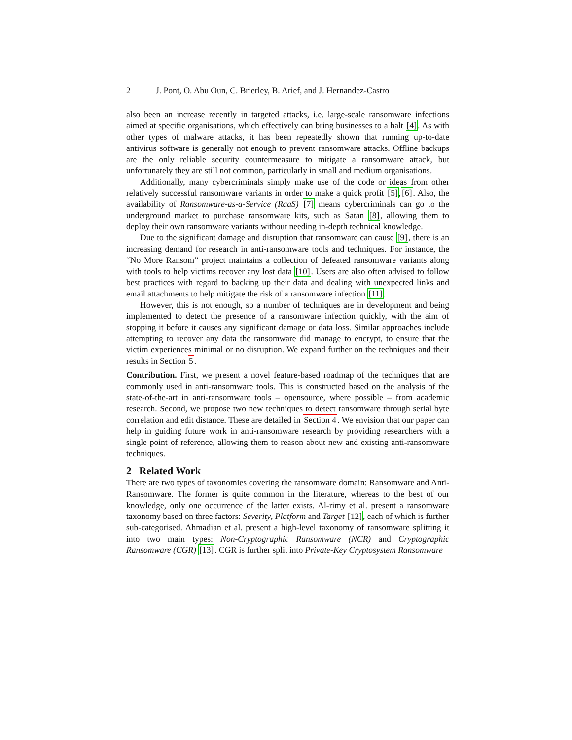2 J. Pont, O. Abu Oun, C. Brierley, B. Arief, and J. Hernandez-Castro
also been an increase recently in targeted attacks, i.e. large-scale ransomware infections aimed at specific organisations, which effectively can bring businesses to a halt [4]. As with other types of malware attacks, it has been repeatedly shown that running up-to-date antivirus software is generally not enough to prevent ransomware attacks. Offline backups are the only reliable security countermeasure to mitigate a ransomware attack, but unfortunately they are still not common, particularly in small and medium organisations.
Additionally, many cybercriminals simply make use of the code or ideas from other relatively successful ransomware variants in order to make a quick profit [5],[6]. Also, the availability of Ransomware-as-a-Service (RaaS) [7] means cybercriminals can go to the underground market to purchase ransomware kits, such as Satan [8], allowing them to deploy their own ransomware variants without needing in-depth technical knowledge.
Due to the significant damage and disruption that ransomware can cause [9], there is an increasing demand for research in anti-ransomware tools and techniques. For instance, the “No More Ransom” project maintains a collection of defeated ransomware variants along with tools to help victims recover any lost data [10]. Users are also often advised to follow best practices with regard to backing up their data and dealing with unexpected links and email attachments to help mitigate the risk of a ransomware infection [11].
However, this is not enough, so a number of techniques are in development and being implemented to detect the presence of a ransomware infection quickly, with the aim of stopping it before it causes any significant damage or data loss. Similar approaches include attempting to recover any data the ransomware did manage to encrypt, to ensure that the victim experiences minimal or no disruption. We expand further on the techniques and their results in Section 5.
Contribution. First, we present a novel feature-based roadmap of the techniques that are commonly used in anti-ransomware tools. This is constructed based on the analysis of the state-of-the-art in anti-ransomware tools – opensource, where possible – from academic research. Second, we propose two new techniques to detect ransomware through serial byte correlation and edit distance. These are detailed in Section 4. We envision that our paper can help in guiding future work in anti-ransomware research by providing researchers with a single point of reference, allowing them to reason about new and existing anti-ransomware techniques.
2 Related Work
There are two types of taxonomies covering the ransomware domain: Ransomware and Anti-Ransomware. The former is quite common in the literature, whereas to the best of our knowledge, only one occurrence of the latter exists. Al-rimy et al. present a ransomware taxonomy based on three factors: Severity, Platform and Target [12], each of which is further sub-categorised. Ahmadian et al. present a high-level taxonomy of ransomware splitting it into two main types: Non-Cryptographic Ransomware (NCR) and Cryptographic Ransomware (CGR) [13]. CGR is further split into Private-Key Cryptosystem Ransomware